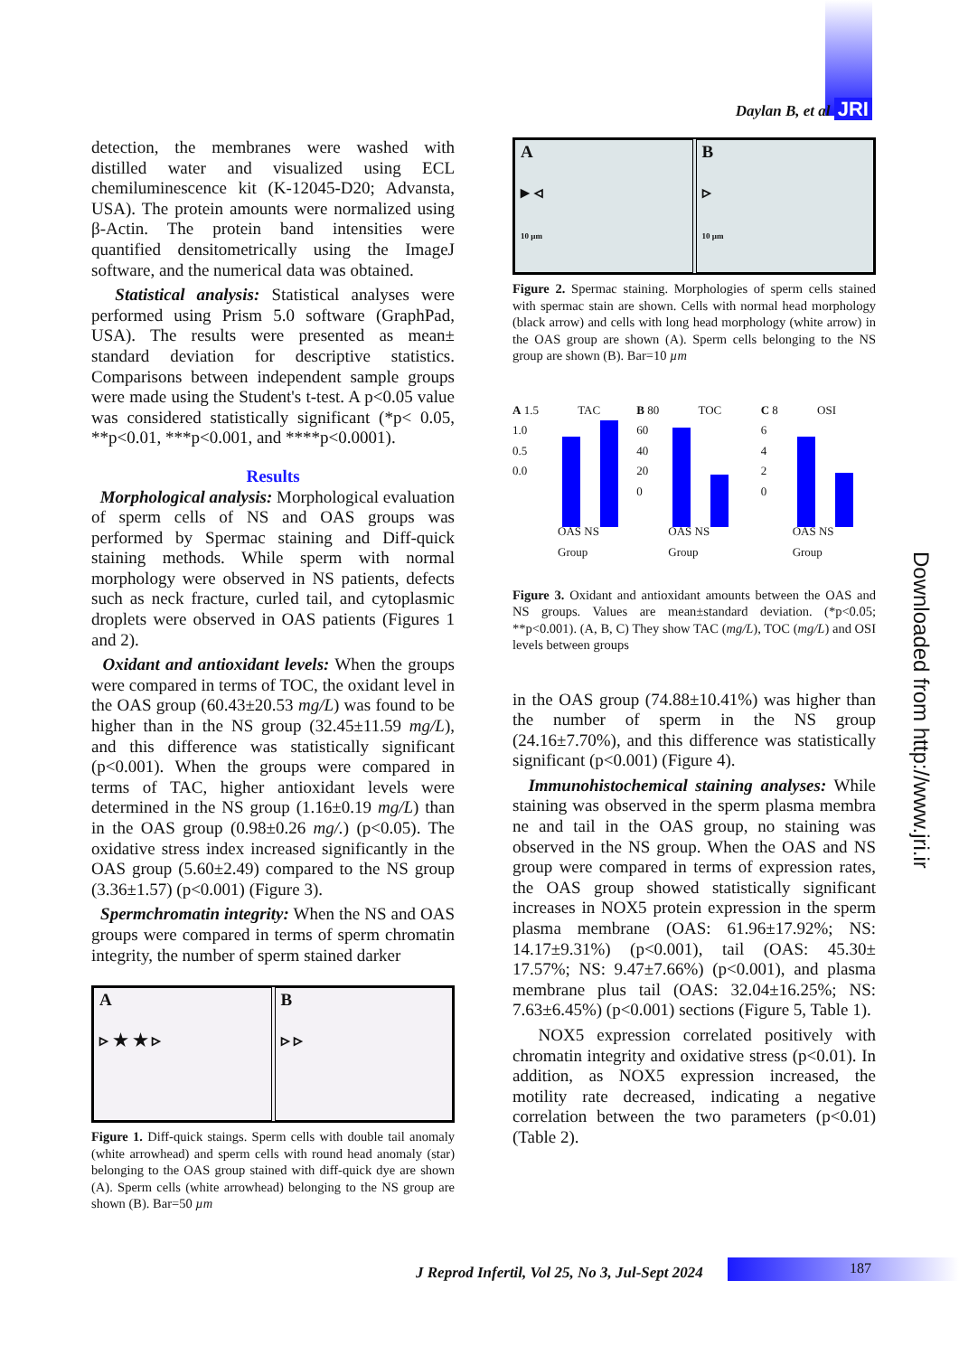Daylan B, et al JRI
detection, the membranes were washed with distilled water and visualized using ECL chemiluminescence kit (K-12045-D20; Advansta, USA). The protein amounts were normalized using β-Actin. The protein band intensities were quantified densitometrically using the ImageJ software, and the numerical data was obtained.
Statistical analysis: Statistical analyses were performed using Prism 5.0 software (GraphPad, USA). The results were presented as mean± standard deviation for descriptive statistics. Comparisons between independent sample groups were made using the Student's t-test. A p<0.05 value was considered statistically significant (*p< 0.05, **p<0.01, ***p<0.001, and ****p<0.0001).
Results
Morphological analysis: Morphological evaluation of sperm cells of NS and OAS groups was performed by Spermac staining and Diff-quick staining methods. While sperm with normal morphology were observed in NS patients, defects such as neck fracture, curled tail, and cytoplasmic droplets were observed in OAS patients (Figures 1 and 2).
Oxidant and antioxidant levels: When the groups were compared in terms of TOC, the oxidant level in the OAS group (60.43±20.53 mg/L) was found to be higher than in the NS group (32.45±11.59 mg/L), and this difference was statistically significant (p<0.001). When the groups were compared in terms of TAC, higher antioxidant levels were determined in the NS group (1.16±0.19 mg/L) than in the OAS group (0.98±0.26 mg/.) (p<0.05). The oxidative stress index increased significantly in the OAS group (5.60±2.49) compared to the NS group (3.36±1.57) (p<0.001) (Figure 3).
Spermchromatin integrity: When the NS and OAS groups were compared in terms of sperm chromatin integrity, the number of sperm stained darker
A
▹ ★ ★ ▹
B
▹ ▹
Figure 1. Diff-quick staings. Sperm cells with double tail anomaly (white arrowhead) and sperm cells with round head anomaly (star) belonging to the OAS group stained with diff-quick dye are shown (A). Sperm cells (white arrowhead) belonging to the NS group are shown (B). Bar=50 µm
A
▸ ◃
10 µm
B
▹
10 µm
Figure 2. Spermac staining. Morphologies of sperm cells stained with spermac stain are shown. Cells with normal head morphology (black arrow) and cells with long head morphology (white arrow) in the OAS group are shown (A). Sperm cells belonging to the NS group are shown (B). Bar=10 µm
A 1.5 TAC
1.0
0.5
0.0
OAS NS
Group
B 80 TOC
60
40
20
0
OAS NS
Group
C 8 OSI
6
4
2
0
OAS NS
Group
Figure 3. Oxidant and antioxidant amounts between the OAS and NS groups. Values are mean±standard deviation. (*p<0.05; **p<0.001). (A, B, C) They show TAC (mg/L), TOC (mg/L) and OSI levels between groups
in the OAS group (74.88±10.41%) was higher than the number of sperm in the NS group (24.16±7.70%), and this difference was statistically significant (p<0.001) (Figure 4).
Immunohistochemical staining analyses: While staining was observed in the sperm plasma membra ne and tail in the OAS group, no staining was observed in the NS group. When the OAS and NS group were compared in terms of expression rates, the OAS group showed statistically significant increases in NOX5 protein expression in the sperm plasma membrane (OAS: 61.96±17.92%; NS: 14.17±9.31%) (p<0.001), tail (OAS: 45.30± 17.57%; NS: 9.47±7.66%) (p<0.001), and plasma membrane plus tail (OAS: 32.04±16.25%; NS: 7.63±6.45%) (p<0.001) sections (Figure 5, Table 1).
NOX5 expression correlated positively with chromatin integrity and oxidative stress (p<0.01). In addition, as NOX5 expression increased, the motility rate decreased, indicating a negative correlation between the two parameters (p<0.01) (Table 2).
Downloaded from http://www.jri.ir
J Reprod Infertil, Vol 25, No 3, Jul-Sept 2024
187